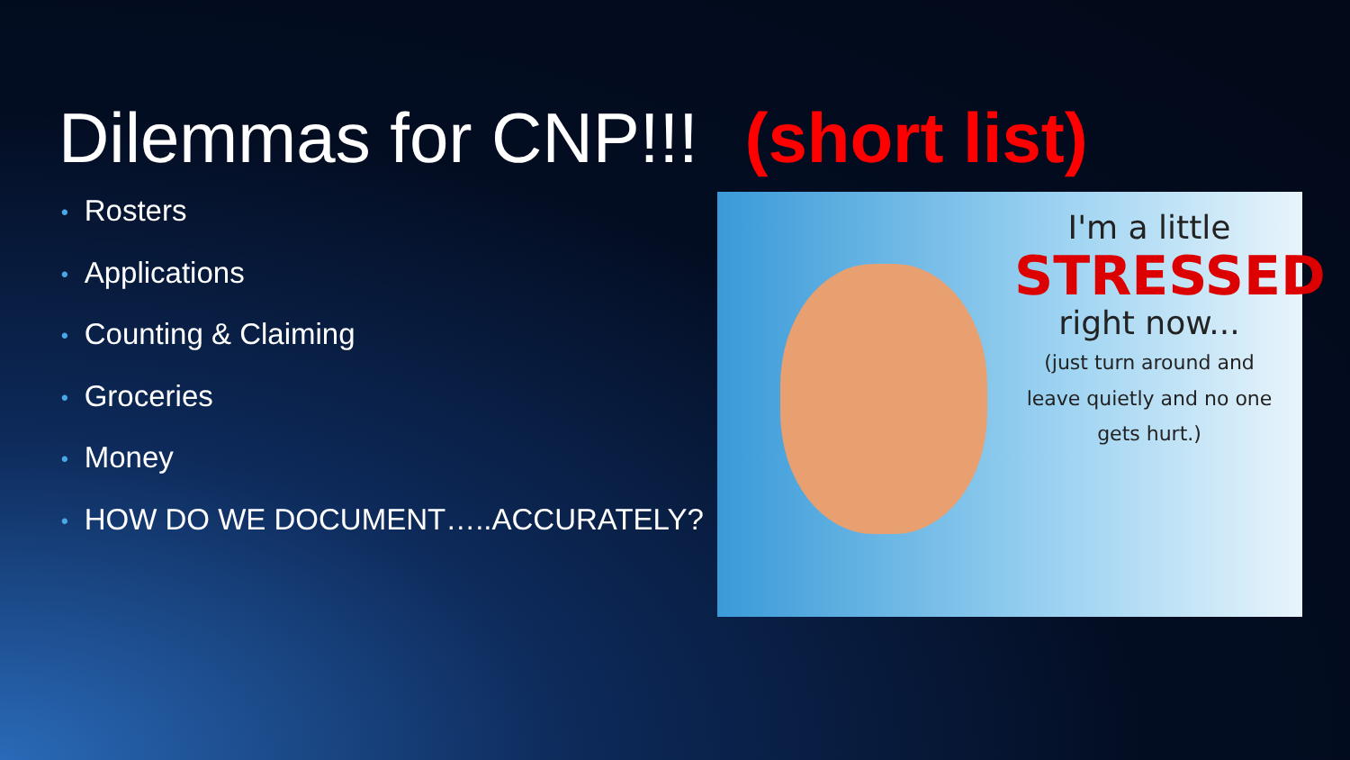Dilemmas for CNP!!! (short list)
• Rosters
• Applications
• Counting & Claiming
• Groceries
• Money
• HOW DO WE DOCUMENT…..ACCURATELY?
I'm a little
STRESSED
right now...
(just turn around and leave quietly and no one gets hurt.)